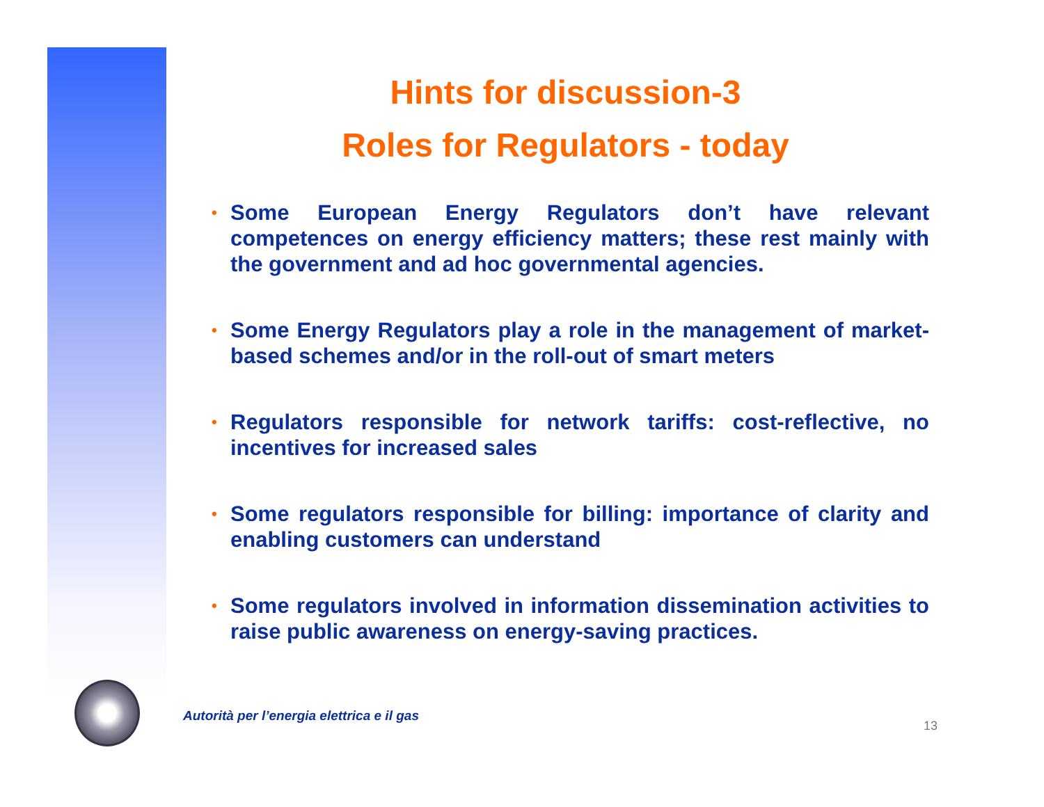Hints for discussion-3
Roles for Regulators - today
• Some European Energy Regulators don’t have relevant competences on energy efficiency matters; these rest mainly with the government and ad hoc governmental agencies.
• Some Energy Regulators play a role in the management of market-based schemes and/or in the roll-out of smart meters
• Regulators responsible for network tariffs: cost-reflective, no incentives for increased sales
• Some regulators responsible for billing: importance of clarity and enabling customers can understand
• Some regulators involved in information dissemination activities to raise public awareness on energy-saving practices.
Autorità per l’energia elettrica e il gas
13